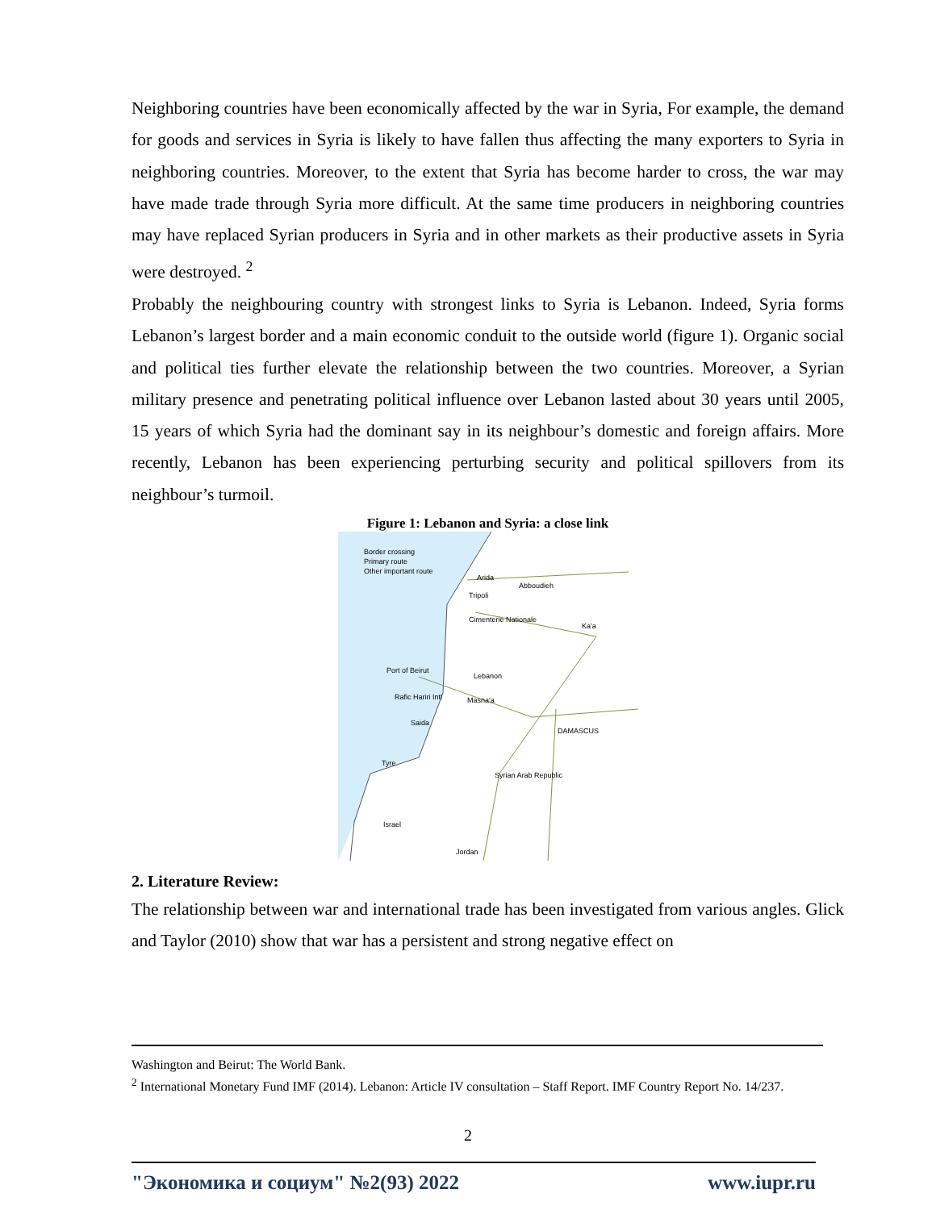Neighboring countries have been economically affected by the war in Syria, For example, the demand for goods and services in Syria is likely to have fallen thus affecting the many exporters to Syria in neighboring countries. Moreover, to the extent that Syria has become harder to cross, the war may have made trade through Syria more difficult. At the same time producers in neighboring countries may have replaced Syrian producers in Syria and in other markets as their productive assets in Syria were destroyed. <sup>2</sup>
Probably the neighbouring country with strongest links to Syria is Lebanon. Indeed, Syria forms Lebanon’s largest border and a main economic conduit to the outside world (figure 1). Organic social and political ties further elevate the relationship between the two countries. Moreover, a Syrian military presence and penetrating political influence over Lebanon lasted about 30 years until 2005, 15 years of which Syria had the dominant say in its neighbour’s domestic and foreign affairs. More recently, Lebanon has been experiencing perturbing security and political spillovers from its neighbour’s turmoil.
Figure 1: Lebanon and Syria: a close link
Border crossing
Primary route
Other important route
Arida
Abboudieh
Tripoli
Cimenterie Nationale
Ka'a
Port of Beirut
Lebanon
Rafic Hariri Intl
Masna'a
Saida
DAMASCUS
Tyre
Syrian Arab Republic
Israel
Jordan
2. Literature Review:
The relationship between war and international trade has been investigated from various angles. Glick and Taylor (2010) show that war has a persistent and strong negative effect on
Washington and Beirut: The World Bank.
<sup>2</sup> International Monetary Fund IMF (2014). Lebanon: Article IV consultation – Staff Report. IMF Country Report No. 14/237.
2
"Экономика и социум" №2(93) 2022 www.iupr.ru